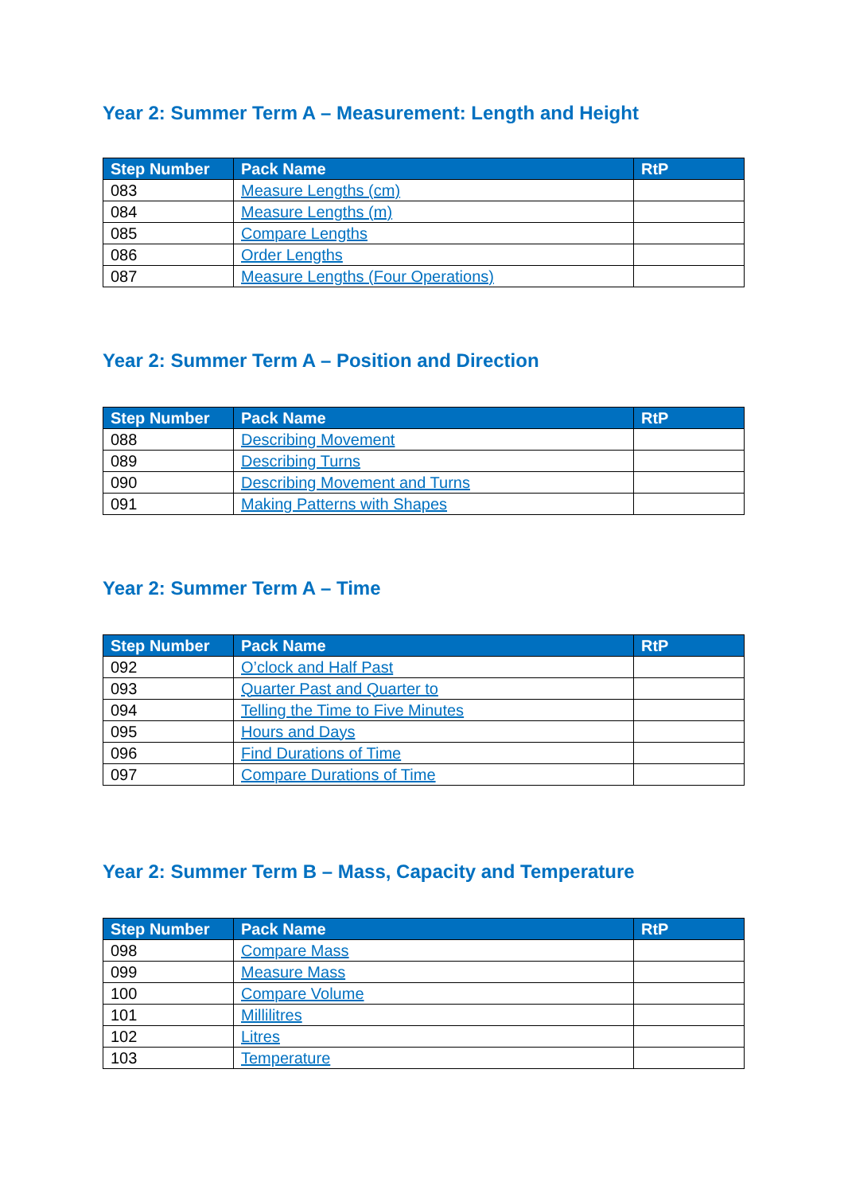Year 2: Summer Term A – Measurement: Length and Height
| Step Number | Pack Name | RtP |
| --- | --- | --- |
| 083 | Measure Lengths (cm) | |
| 084 | Measure Lengths (m) | |
| 085 | Compare Lengths | |
| 086 | Order Lengths | |
| 087 | Measure Lengths (Four Operations) | |
Year 2: Summer Term A – Position and Direction
| Step Number | Pack Name | RtP |
| --- | --- | --- |
| 088 | Describing Movement | |
| 089 | Describing Turns | |
| 090 | Describing Movement and Turns | |
| 091 | Making Patterns with Shapes | |
Year 2: Summer Term A – Time
| Step Number | Pack Name | RtP |
| --- | --- | --- |
| 092 | O’clock and Half Past | |
| 093 | Quarter Past and Quarter to | |
| 094 | Telling the Time to Five Minutes | |
| 095 | Hours and Days | |
| 096 | Find Durations of Time | |
| 097 | Compare Durations of Time | |
Year 2: Summer Term B – Mass, Capacity and Temperature
| Step Number | Pack Name | RtP |
| --- | --- | --- |
| 098 | Compare Mass | |
| 099 | Measure Mass | |
| 100 | Compare Volume | |
| 101 | Millilitres | |
| 102 | Litres | |
| 103 | Temperature | |